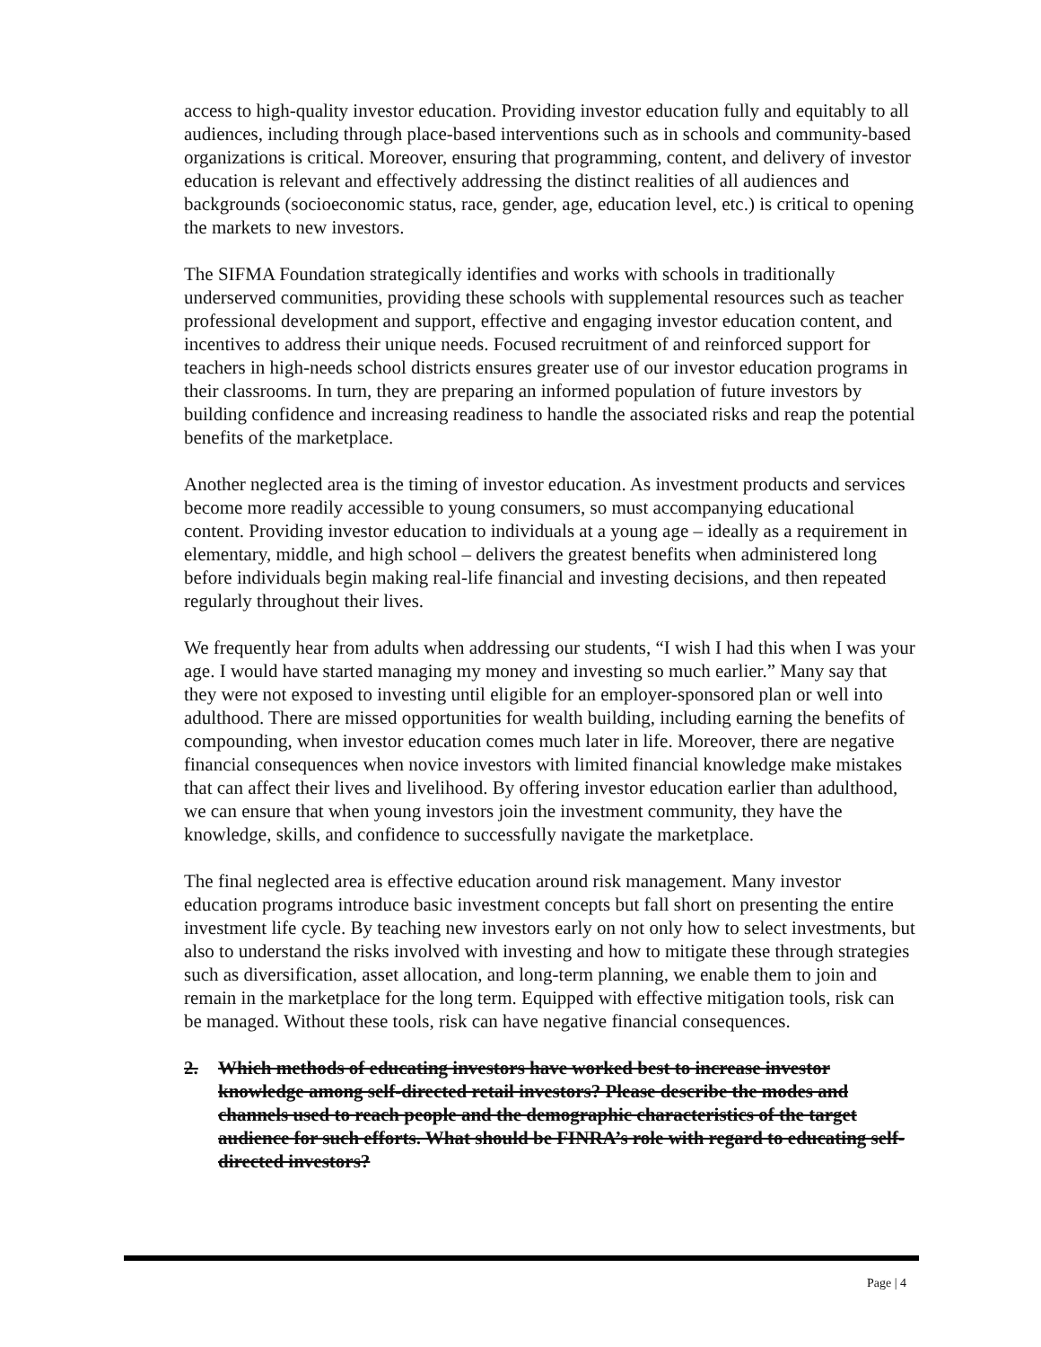access to high-quality investor education. Providing investor education fully and equitably to all audiences, including through place-based interventions such as in schools and community-based organizations is critical. Moreover, ensuring that programming, content, and delivery of investor education is relevant and effectively addressing the distinct realities of all audiences and backgrounds (socioeconomic status, race, gender, age, education level, etc.) is critical to opening the markets to new investors.
The SIFMA Foundation strategically identifies and works with schools in traditionally underserved communities, providing these schools with supplemental resources such as teacher professional development and support, effective and engaging investor education content, and incentives to address their unique needs. Focused recruitment of and reinforced support for teachers in high-needs school districts ensures greater use of our investor education programs in their classrooms. In turn, they are preparing an informed population of future investors by building confidence and increasing readiness to handle the associated risks and reap the potential benefits of the marketplace.
Another neglected area is the timing of investor education. As investment products and services become more readily accessible to young consumers, so must accompanying educational content. Providing investor education to individuals at a young age – ideally as a requirement in elementary, middle, and high school – delivers the greatest benefits when administered long before individuals begin making real-life financial and investing decisions, and then repeated regularly throughout their lives.
We frequently hear from adults when addressing our students, “I wish I had this when I was your age. I would have started managing my money and investing so much earlier.” Many say that they were not exposed to investing until eligible for an employer-sponsored plan or well into adulthood. There are missed opportunities for wealth building, including earning the benefits of compounding, when investor education comes much later in life. Moreover, there are negative financial consequences when novice investors with limited financial knowledge make mistakes that can affect their lives and livelihood. By offering investor education earlier than adulthood, we can ensure that when young investors join the investment community, they have the knowledge, skills, and confidence to successfully navigate the marketplace.
The final neglected area is effective education around risk management. Many investor education programs introduce basic investment concepts but fall short on presenting the entire investment life cycle. By teaching new investors early on not only how to select investments, but also to understand the risks involved with investing and how to mitigate these through strategies such as diversification, asset allocation, and long-term planning, we enable them to join and remain in the marketplace for the long term. Equipped with effective mitigation tools, risk can be managed. Without these tools, risk can have negative financial consequences.
2. Which methods of educating investors have worked best to increase investor knowledge among self-directed retail investors? Please describe the modes and channels used to reach people and the demographic characteristics of the target audience for such efforts. What should be FINRA’s role with regard to educating self-directed investors?
Page | 4